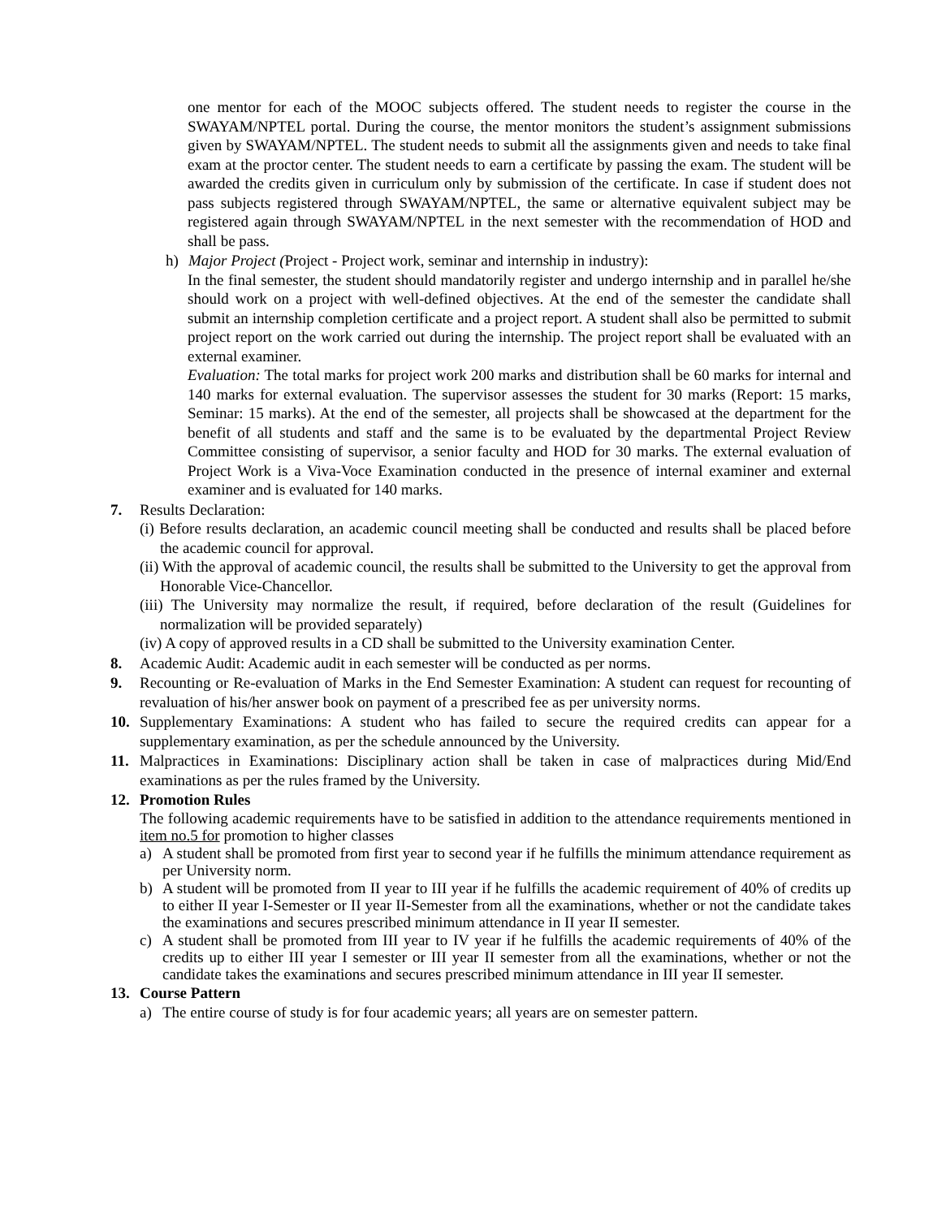one mentor for each of the MOOC subjects offered. The student needs to register the course in the SWAYAM/NPTEL portal. During the course, the mentor monitors the student’s assignment submissions given by SWAYAM/NPTEL. The student needs to submit all the assignments given and needs to take final exam at the proctor center. The student needs to earn a certificate by passing the exam. The student will be awarded the credits given in curriculum only by submission of the certificate. In case if student does not pass subjects registered through SWAYAM/NPTEL, the same or alternative equivalent subject may be registered again through SWAYAM/NPTEL in the next semester with the recommendation of HOD and shall be pass.
h) Major Project (Project - Project work, seminar and internship in industry):
In the final semester, the student should mandatorily register and undergo internship and in parallel he/she should work on a project with well-defined objectives. At the end of the semester the candidate shall submit an internship completion certificate and a project report. A student shall also be permitted to submit project report on the work carried out during the internship. The project report shall be evaluated with an external examiner.
Evaluation: The total marks for project work 200 marks and distribution shall be 60 marks for internal and 140 marks for external evaluation. The supervisor assesses the student for 30 marks (Report: 15 marks, Seminar: 15 marks). At the end of the semester, all projects shall be showcased at the department for the benefit of all students and staff and the same is to be evaluated by the departmental Project Review Committee consisting of supervisor, a senior faculty and HOD for 30 marks. The external evaluation of Project Work is a Viva-Voce Examination conducted in the presence of internal examiner and external examiner and is evaluated for 140 marks.
7. Results Declaration:
(i) Before results declaration, an academic council meeting shall be conducted and results shall be placed before the academic council for approval.
(ii) With the approval of academic council, the results shall be submitted to the University to get the approval from Honorable Vice-Chancellor.
(iii) The University may normalize the result, if required, before declaration of the result (Guidelines for normalization will be provided separately)
(iv) A copy of approved results in a CD shall be submitted to the University examination Center.
8. Academic Audit: Academic audit in each semester will be conducted as per norms.
9. Recounting or Re-evaluation of Marks in the End Semester Examination: A student can request for recounting of revaluation of his/her answer book on payment of a prescribed fee as per university norms.
10. Supplementary Examinations: A student who has failed to secure the required credits can appear for a supplementary examination, as per the schedule announced by the University.
11. Malpractices in Examinations: Disciplinary action shall be taken in case of malpractices during Mid/End examinations as per the rules framed by the University.
12. Promotion Rules
The following academic requirements have to be satisfied in addition to the attendance requirements mentioned in item no.5 for promotion to higher classes
a) A student shall be promoted from first year to second year if he fulfills the minimum attendance requirement as per University norm.
b) A student will be promoted from II year to III year if he fulfills the academic requirement of 40% of credits up to either II year I-Semester or II year II-Semester from all the examinations, whether or not the candidate takes the examinations and secures prescribed minimum attendance in II year II semester.
c) A student shall be promoted from III year to IV year if he fulfills the academic requirements of 40% of the credits up to either III year I semester or III year II semester from all the examinations, whether or not the candidate takes the examinations and secures prescribed minimum attendance in III year II semester.
13. Course Pattern
a) The entire course of study is for four academic years; all years are on semester pattern.